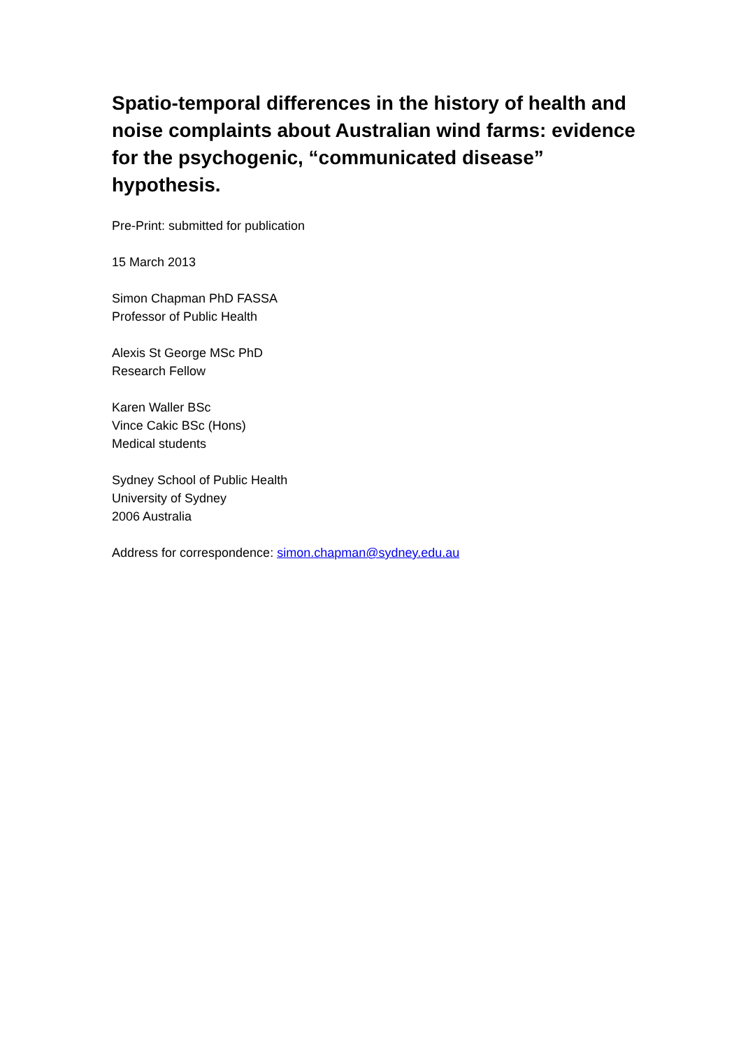Spatio-temporal differences in the history of health and noise complaints about Australian wind farms: evidence for the psychogenic, “communicated disease” hypothesis.
Pre-Print: submitted for publication
15 March 2013
Simon Chapman PhD FASSA
Professor of Public Health
Alexis St George MSc PhD
Research Fellow
Karen Waller BSc
Vince Cakic BSc (Hons)
Medical students
Sydney School of Public Health
University of Sydney
2006 Australia
Address for correspondence: simon.chapman@sydney.edu.au